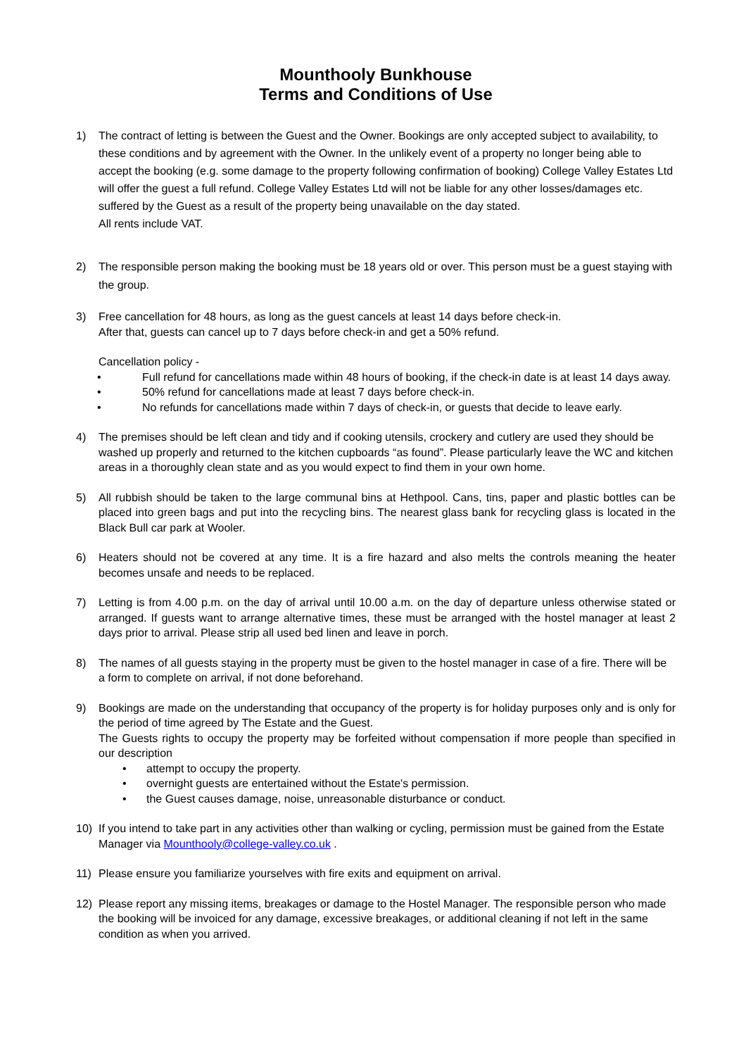Mounthooly Bunkhouse
Terms and Conditions of Use
1) The contract of letting is between the Guest and the Owner. Bookings are only accepted subject to availability, to these conditions and by agreement with the Owner. In the unlikely event of a property no longer being able to accept the booking (e.g. some damage to the property following confirmation of booking) College Valley Estates Ltd will offer the guest a full refund. College Valley Estates Ltd will not be liable for any other losses/damages etc. suffered by the Guest as a result of the property being unavailable on the day stated.
All rents include VAT.
2) The responsible person making the booking must be 18 years old or over. This person must be a guest staying with the group.
3) Free cancellation for 48 hours, as long as the guest cancels at least 14 days before check-in.
After that, guests can cancel up to 7 days before check-in and get a 50% refund.
Cancellation policy -
• Full refund for cancellations made within 48 hours of booking, if the check-in date is at least 14 days away.
• 50% refund for cancellations made at least 7 days before check-in.
• No refunds for cancellations made within 7 days of check-in, or guests that decide to leave early.
4) The premises should be left clean and tidy and if cooking utensils, crockery and cutlery are used they should be washed up properly and returned to the kitchen cupboards “as found”. Please particularly leave the WC and kitchen areas in a thoroughly clean state and as you would expect to find them in your own home.
5) All rubbish should be taken to the large communal bins at Hethpool. Cans, tins, paper and plastic bottles can be placed into green bags and put into the recycling bins. The nearest glass bank for recycling glass is located in the Black Bull car park at Wooler.
6) Heaters should not be covered at any time. It is a fire hazard and also melts the controls meaning the heater becomes unsafe and needs to be replaced.
7) Letting is from 4.00 p.m. on the day of arrival until 10.00 a.m. on the day of departure unless otherwise stated or arranged. If guests want to arrange alternative times, these must be arranged with the hostel manager at least 2 days prior to arrival. Please strip all used bed linen and leave in porch.
8) The names of all guests staying in the property must be given to the hostel manager in case of a fire. There will be a form to complete on arrival, if not done beforehand.
9) Bookings are made on the understanding that occupancy of the property is for holiday purposes only and is only for the period of time agreed by The Estate and the Guest.
The Guests rights to occupy the property may be forfeited without compensation if more people than specified in our description
• attempt to occupy the property.
• overnight guests are entertained without the Estate's permission.
• the Guest causes damage, noise, unreasonable disturbance or conduct.
10) If you intend to take part in any activities other than walking or cycling, permission must be gained from the Estate Manager via Mounthooly@college-valley.co.uk .
11) Please ensure you familiarize yourselves with fire exits and equipment on arrival.
12) Please report any missing items, breakages or damage to the Hostel Manager. The responsible person who made the booking will be invoiced for any damage, excessive breakages, or additional cleaning if not left in the same condition as when you arrived.